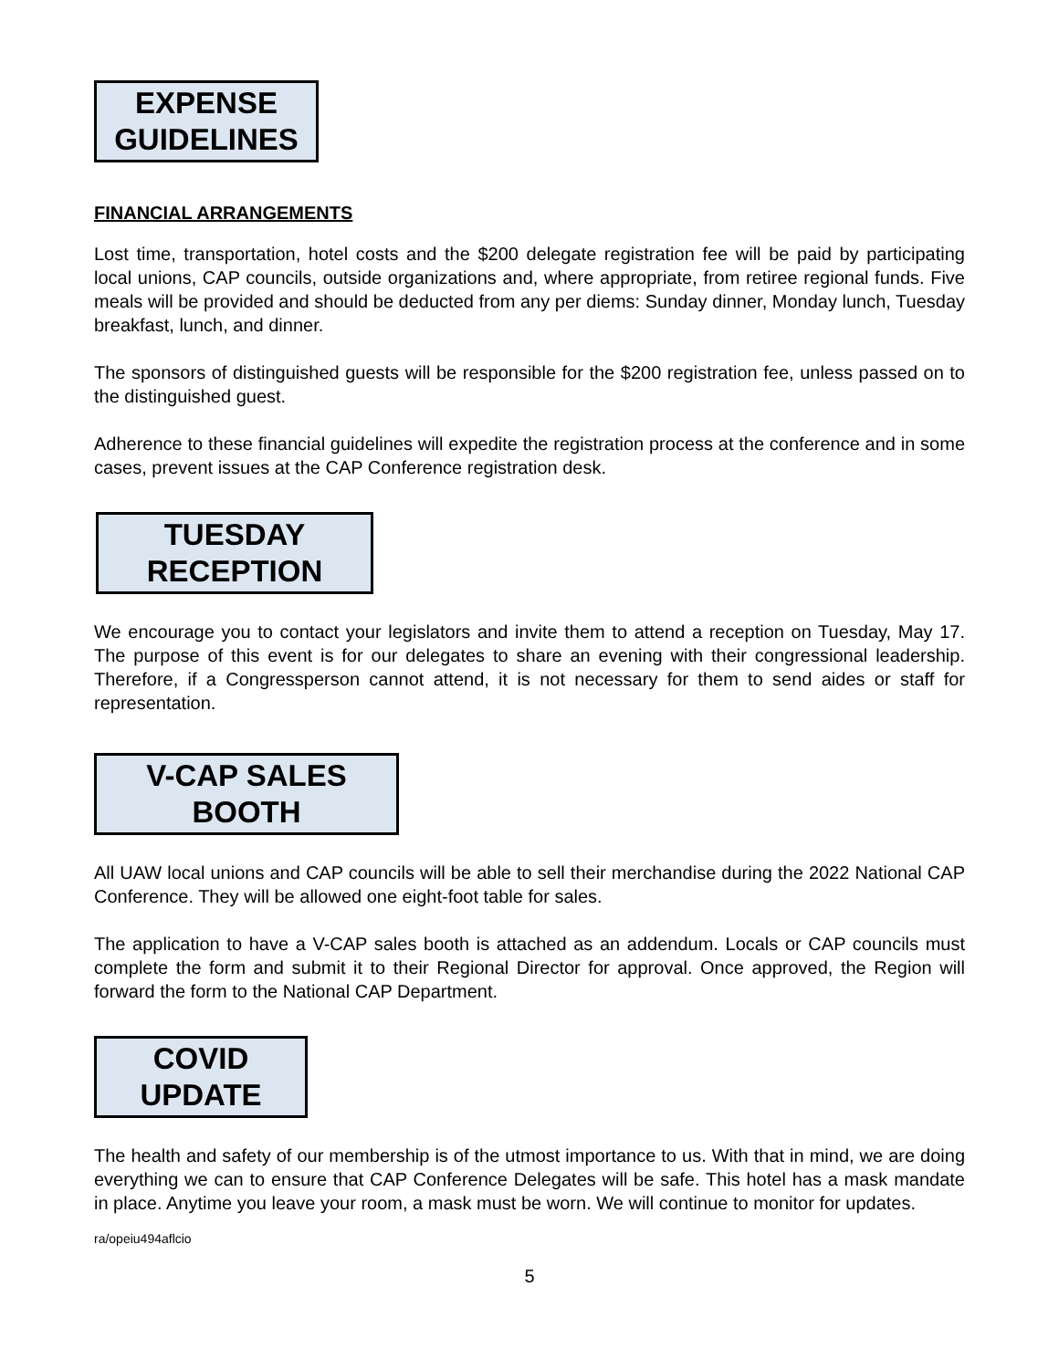EXPENSE
GUIDELINES
FINANCIAL ARRANGEMENTS
Lost time, transportation, hotel costs and the $200 delegate registration fee will be paid by participating local unions, CAP councils, outside organizations and, where appropriate, from retiree regional funds. Five meals will be provided and should be deducted from any per diems: Sunday dinner, Monday lunch, Tuesday breakfast, lunch, and dinner.
The sponsors of distinguished guests will be responsible for the $200 registration fee, unless passed on to the distinguished guest.
Adherence to these financial guidelines will expedite the registration process at the conference and in some cases, prevent issues at the CAP Conference registration desk.
TUESDAY
RECEPTION
We encourage you to contact your legislators and invite them to attend a reception on Tuesday, May 17. The purpose of this event is for our delegates to share an evening with their congressional leadership. Therefore, if a Congressperson cannot attend, it is not necessary for them to send aides or staff for representation.
V-CAP SALES
BOOTH
All UAW local unions and CAP councils will be able to sell their merchandise during the 2022 National CAP Conference. They will be allowed one eight-foot table for sales.
The application to have a V-CAP sales booth is attached as an addendum. Locals or CAP councils must complete the form and submit it to their Regional Director for approval. Once approved, the Region will forward the form to the National CAP Department.
COVID
UPDATE
The health and safety of our membership is of the utmost importance to us. With that in mind, we are doing everything we can to ensure that CAP Conference Delegates will be safe. This hotel has a mask mandate in place. Anytime you leave your room, a mask must be worn. We will continue to monitor for updates.
ra/opeiu494aflcio
5